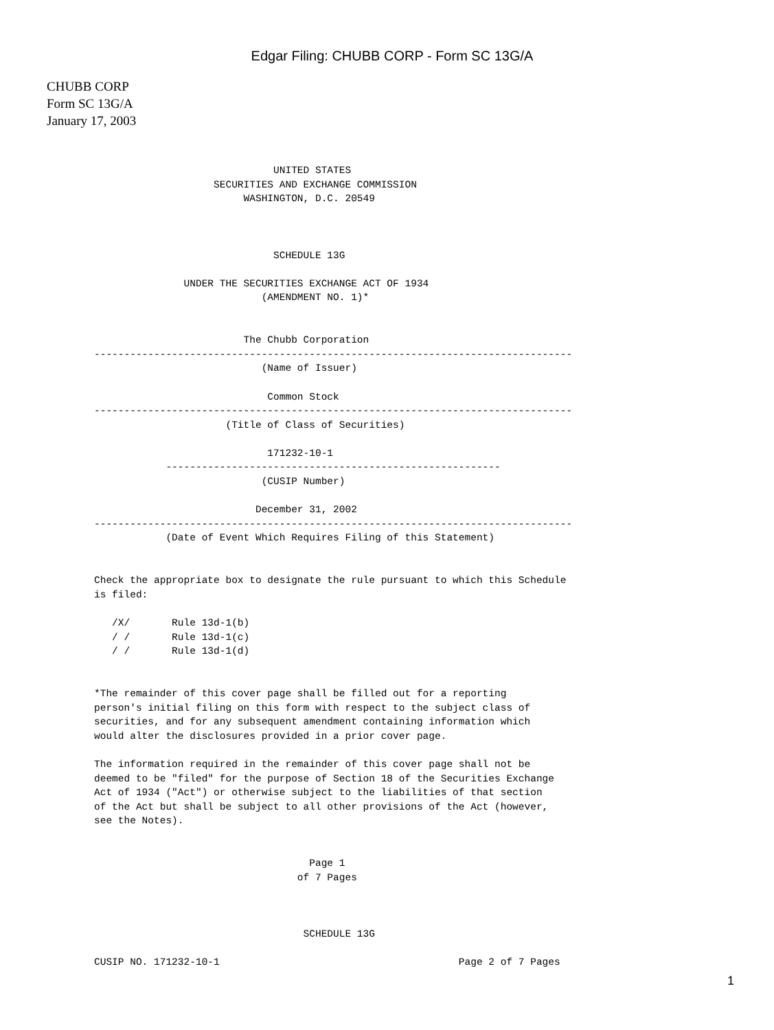Edgar Filing: CHUBB CORP - Form SC 13G/A
CHUBB CORP
Form SC 13G/A
January 17, 2003
                              UNITED STATES
                    SECURITIES AND EXCHANGE COMMISSION
                         WASHINGTON, D.C. 20549



                              SCHEDULE 13G

               UNDER THE SECURITIES EXCHANGE ACT OF 1934
                            (AMENDMENT NO. 1)*


                         The Chubb Corporation
--------------------------------------------------------------------------------
                            (Name of Issuer)

                             Common Stock
--------------------------------------------------------------------------------
                      (Title of Class of Securities)

                             171232-10-1
            --------------------------------------------------------
                            (CUSIP Number)

                           December 31, 2002
--------------------------------------------------------------------------------
            (Date of Event Which Requires Filing of this Statement)


Check the appropriate box to designate the rule pursuant to which this Schedule
is filed:

   /X/       Rule 13d-1(b)
   / /       Rule 13d-1(c)
   / /       Rule 13d-1(d)


*The remainder of this cover page shall be filled out for a reporting
person's initial filing on this form with respect to the subject class of
securities, and for any subsequent amendment containing information which
would alter the disclosures provided in a prior cover page.

The information required in the remainder of this cover page shall not be
deemed to be "filed" for the purpose of Section 18 of the Securities Exchange
Act of 1934 ("Act") or otherwise subject to the liabilities of that section
of the Act but shall be subject to all other provisions of the Act (however,
see the Notes).


                                    Page 1
                                  of 7 Pages



                                   SCHEDULE 13G

CUSIP NO. 171232-10-1                                        Page 2 of 7 Pages
1